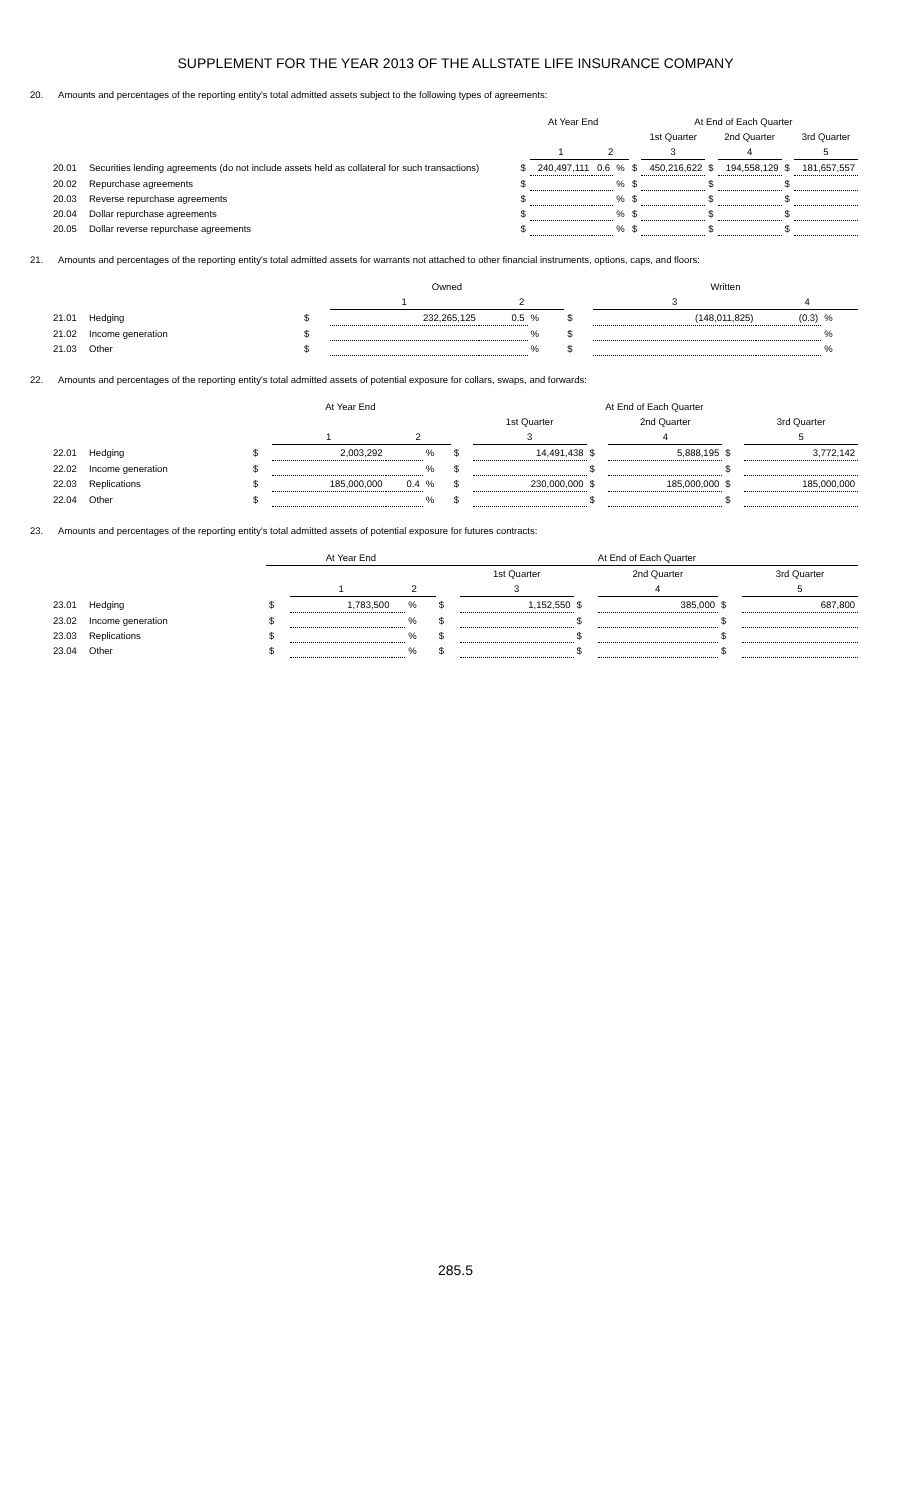SUPPLEMENT FOR THE YEAR 2013 OF THE ALLSTATE LIFE INSURANCE COMPANY
20. Amounts and percentages of the reporting entity's total admitted assets subject to the following types of agreements:
| | | At Year End | | | | At End of Each Quarter | | | | | |
| --- | --- | --- | --- | --- | --- | --- | --- | --- | --- | --- | --- |
| | | | | | | | 1st Quarter | | 2nd Quarter | | 3rd Quarter |
| | | | 1 | 2 | | | 3 | | 4 | | 5 |
| 20.01 | Securities lending agreements (do not include assets held as collateral for such transactions) | $ | 240,497,111 | 0.6 | % | $ | 450,216,622 | $ | 194,558,129 | $ | 181,657,557 |
| 20.02 | Repurchase agreements | $ | | | % | $ | | $ | | $ | |
| 20.03 | Reverse repurchase agreements | $ | | | % | $ | | $ | | $ | |
| 20.04 | Dollar repurchase agreements | $ | | | % | $ | | $ | | $ | |
| 20.05 | Dollar reverse repurchase agreements | $ | | | % | $ | | $ | | $ | |
21. Amounts and percentages of the reporting entity's total admitted assets for warrants not attached to other financial instruments, options, caps, and floors:
| | | | Owned | | | | Written | | |
| --- | --- | --- | --- | --- | --- | --- | --- | --- | --- |
| | | | 1 | 2 | | | 3 | 4 | |
| 21.01 | Hedging | $ | 232,265,125 | 0.5 | % | $ | (148,011,825) | (0.3) | % |
| 21.02 | Income generation | $ | | | % | $ | | | % |
| 21.03 | Other | $ | | | % | $ | | | % |
22. Amounts and percentages of the reporting entity's total admitted assets of potential exposure for collars, swaps, and forwards:
| | | At Year End | | | | At End of Each Quarter | | | | | |
| --- | --- | --- | --- | --- | --- | --- | --- | --- | --- | --- | --- |
| | | | | | | | 1st Quarter | | 2nd Quarter | | 3rd Quarter |
| | | | 1 | 2 | | | 3 | | 4 | | 5 |
| 22.01 | Hedging | $ | 2,003,292 | | % | $ | 14,491,438 | $ | 5,888,195 | $ | 3,772,142 |
| 22.02 | Income generation | $ | | | % | $ | | $ | | $ | |
| 22.03 | Replications | $ | 185,000,000 | 0.4 | % | $ | 230,000,000 | $ | 185,000,000 | $ | 185,000,000 |
| 22.04 | Other | $ | | | % | $ | | $ | | $ | |
23. Amounts and percentages of the reporting entity's total admitted assets of potential exposure for futures contracts:
| | | At Year End | | | | At End of Each Quarter | | | | | |
| --- | --- | --- | --- | --- | --- | --- | --- | --- | --- | --- | --- |
| | | | | | | | 1st Quarter | | 2nd Quarter | | 3rd Quarter |
| | | | 1 | 2 | | | 3 | | 4 | | 5 |
| 23.01 | Hedging | $ | 1,783,500 | | % | $ | 1,152,550 | $ | 385,000 | $ | 687,800 |
| 23.02 | Income generation | $ | | | % | $ | | $ | | $ | |
| 23.03 | Replications | $ | | | % | $ | | $ | | $ | |
| 23.04 | Other | $ | | | % | $ | | $ | | $ | |
285.5